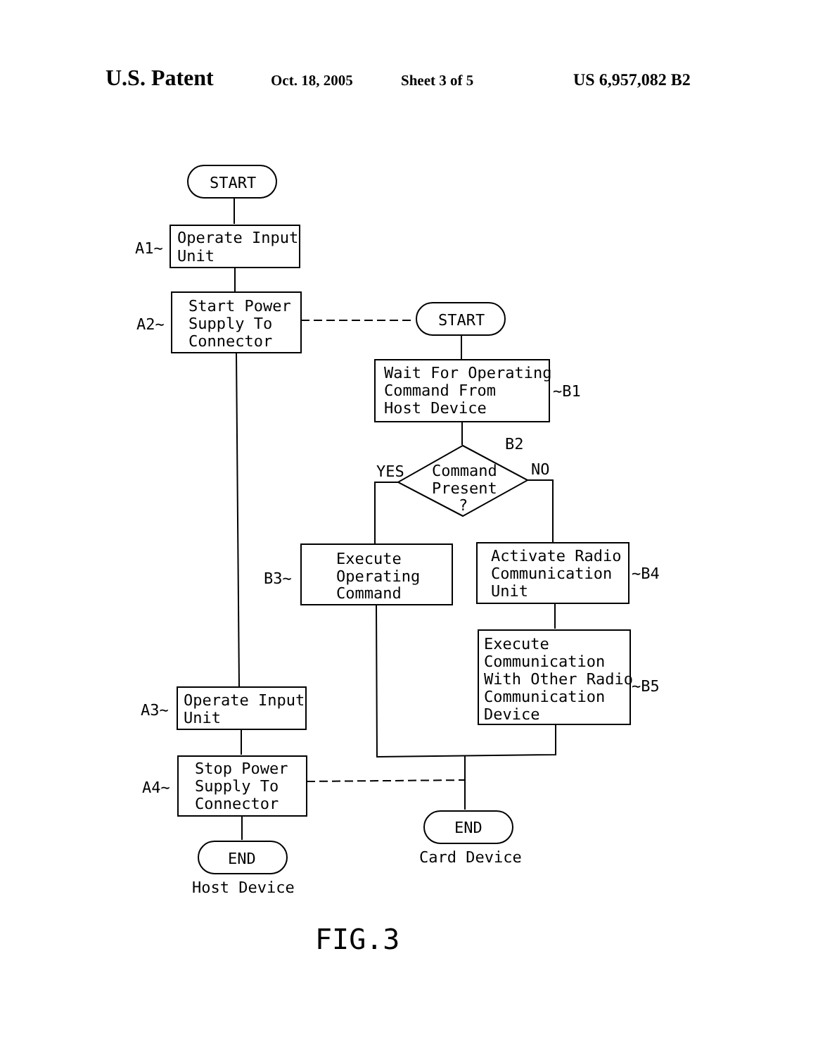U.S. Patent Oct. 18, 2005 Sheet 3 of 5 US 6,957,082 B2
START
Operate Input
Unit
A1~
Start Power
Supply To
Connector
A2~
START
Wait For Operating
Command From
Host Device
~B1
B2
Command
Present
?
YES
NO
Execute
Operating
Command
B3~
Activate Radio
Communication
Unit
~B4
Execute
Communication
With Other Radio
Communication
Device
~B5
Operate Input
Unit
A3~
Stop Power
Supply To
Connector
A4~
END
END
Card Device
Host Device
FIG.3